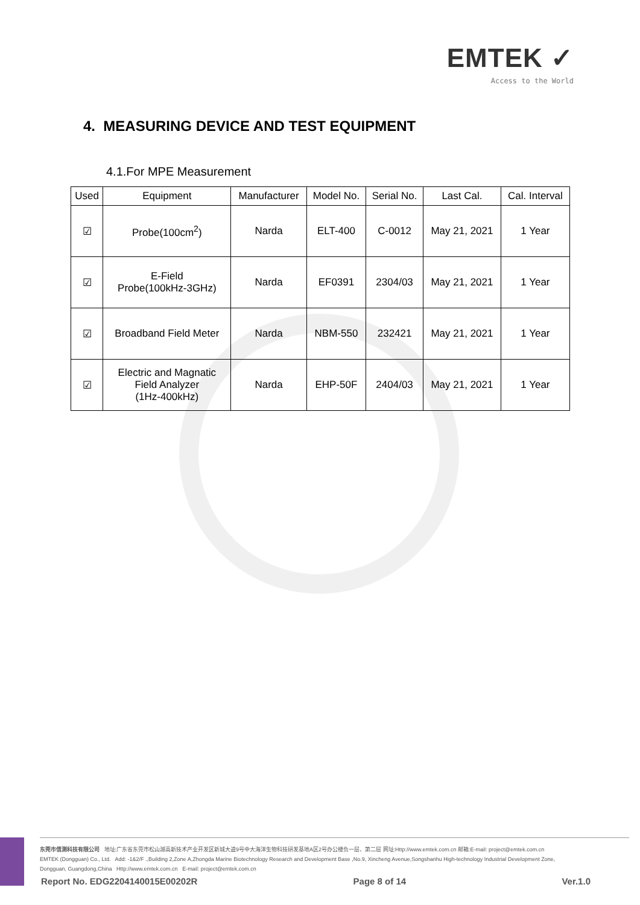EMTEK ✓
Access to the World
4. MEASURING DEVICE AND TEST EQUIPMENT
4.1.For MPE Measurement
| Used | Equipment | Manufacturer | Model No. | Serial No. | Last Cal. | Cal. Interval |
| --- | --- | --- | --- | --- | --- | --- |
| ☑ | Probe(100cm<sup>2</sup>) | Narda | ELT-400 | C-0012 | May 21, 2021 | 1 Year |
| ☑ | E-Field Probe(100kHz-3GHz) | Narda | EF0391 | 2304/03 | May 21, 2021 | 1 Year |
| ☑ | Broadband Field Meter | Narda | NBM-550 | 232421 | May 21, 2021 | 1 Year |
| ☑ | Electric and Magnatic Field Analyzer (1Hz-400kHz) | Narda | EHP-50F | 2404/03 | May 21, 2021 | 1 Year |
东莞市信测科技有限公司 地址:广东省东莞市松山湖高新技术产业开发区新城大道9号中大海洋生物科技研发基地A区2号办公楼负一层、第二层 网址:Http://www.emtek.com.cn 邮箱:E-mail: project@emtek.com.cn
EMTEK (Dongguan) Co., Ltd. Add: -1&2/F .,Building 2,Zone A,Zhongda Marine Biotechnology Research and Development Base ,No.9, Xincheng Avenue,Songshanhu High-technology Industrial Development Zone,
Dongguan, Guangdong,China Http://www.emtek.com.cn E-mail: project@emtek.com.cn
Report No. EDG2204140015E00202R Page 8 of 14 Ver.1.0